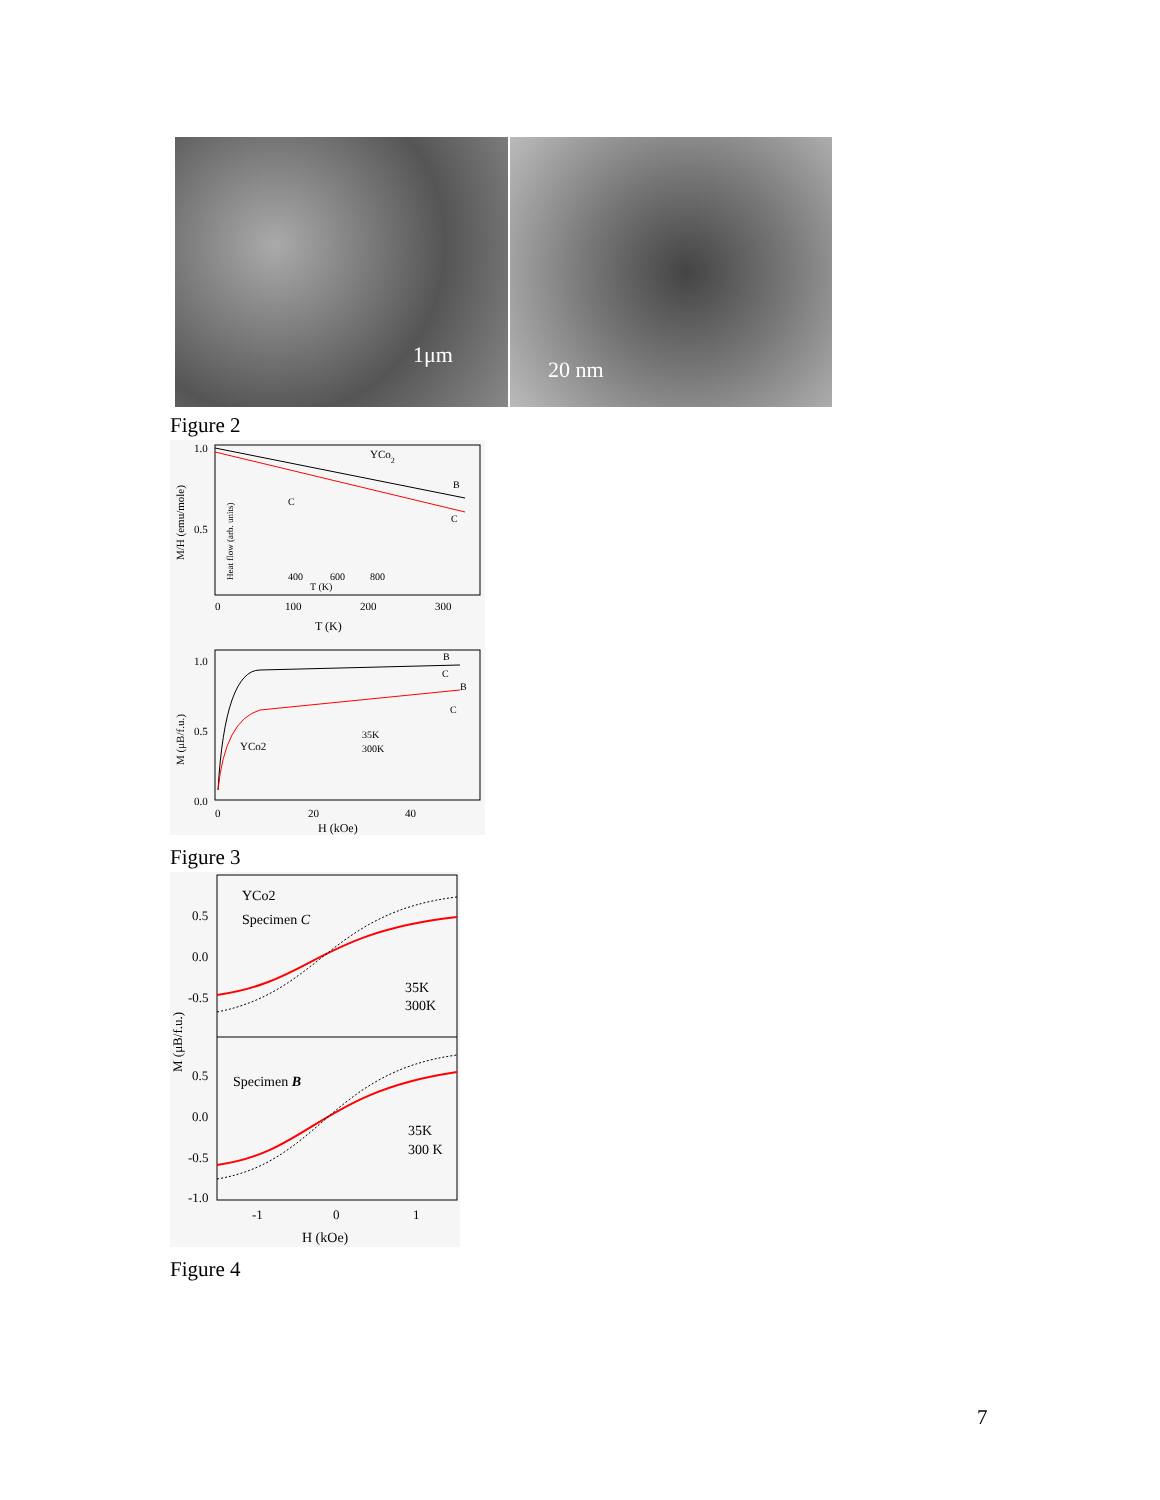1μm
20 nm
Figure 2
YCo2
B
C
1.0
0.5
0
100
200
300
T (K)
M/H (emu/mole)
Heat flow (arb. units)
C
400
600
800
T (K)
1.0
0.5
0.0
0
20
40
H (kOe)
M (μB/f.u.)
YCo2
35K
300K
B
C
B
C
Figure 3
YCo2
Specimen C
35K
300K
Specimen B
35K
300 K
0.5
0.0
-0.5
0.5
0.0
-0.5
-1.0
-1
0
1
H (kOe)
M (μB/f.u.)
Figure 4
7